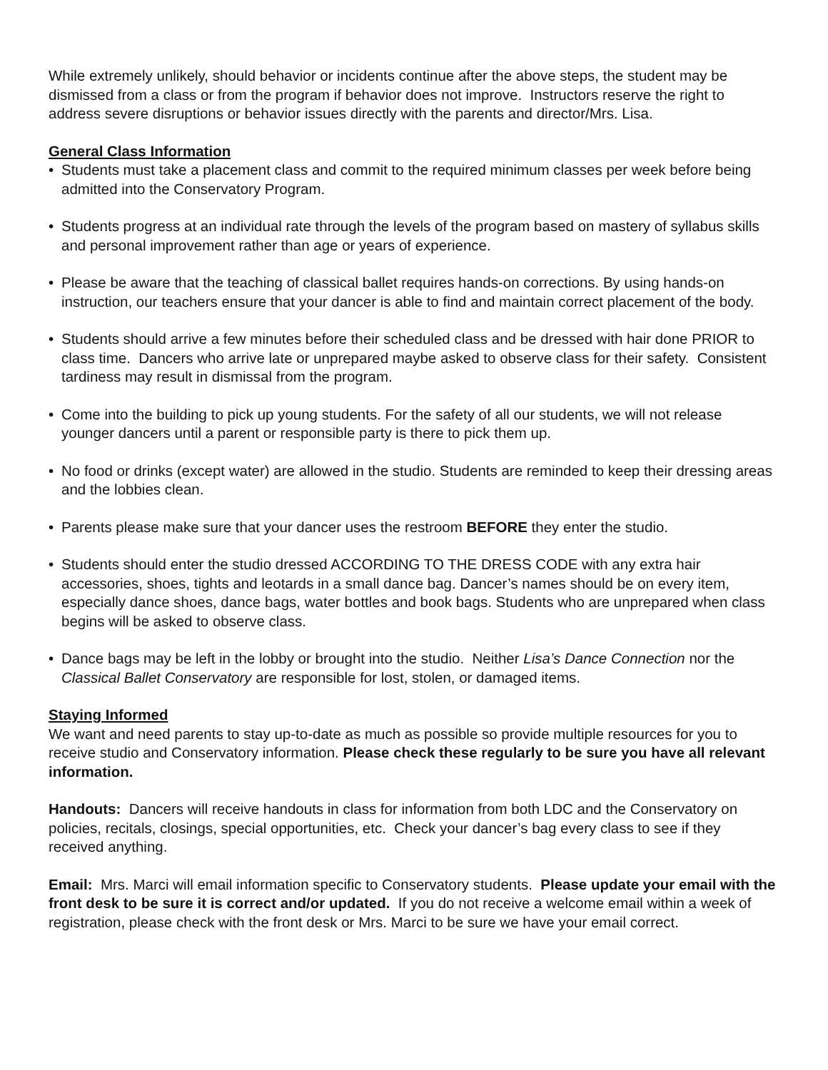While extremely unlikely, should behavior or incidents continue after the above steps, the student may be dismissed from a class or from the program if behavior does not improve. Instructors reserve the right to address severe disruptions or behavior issues directly with the parents and director/Mrs. Lisa.
General Class Information
• Students must take a placement class and commit to the required minimum classes per week before being admitted into the Conservatory Program.
• Students progress at an individual rate through the levels of the program based on mastery of syllabus skills and personal improvement rather than age or years of experience.
• Please be aware that the teaching of classical ballet requires hands-on corrections. By using hands-on instruction, our teachers ensure that your dancer is able to find and maintain correct placement of the body.
• Students should arrive a few minutes before their scheduled class and be dressed with hair done PRIOR to class time. Dancers who arrive late or unprepared maybe asked to observe class for their safety. Consistent tardiness may result in dismissal from the program.
• Come into the building to pick up young students. For the safety of all our students, we will not release younger dancers until a parent or responsible party is there to pick them up.
• No food or drinks (except water) are allowed in the studio. Students are reminded to keep their dressing areas and the lobbies clean.
• Parents please make sure that your dancer uses the restroom BEFORE they enter the studio.
• Students should enter the studio dressed ACCORDING TO THE DRESS CODE with any extra hair accessories, shoes, tights and leotards in a small dance bag. Dancer’s names should be on every item, especially dance shoes, dance bags, water bottles and book bags. Students who are unprepared when class begins will be asked to observe class.
• Dance bags may be left in the lobby or brought into the studio. Neither Lisa’s Dance Connection nor the Classical Ballet Conservatory are responsible for lost, stolen, or damaged items.
Staying Informed
We want and need parents to stay up-to-date as much as possible so provide multiple resources for you to receive studio and Conservatory information. Please check these regularly to be sure you have all relevant information.
Handouts: Dancers will receive handouts in class for information from both LDC and the Conservatory on policies, recitals, closings, special opportunities, etc. Check your dancer’s bag every class to see if they received anything.
Email: Mrs. Marci will email information specific to Conservatory students. Please update your email with the front desk to be sure it is correct and/or updated. If you do not receive a welcome email within a week of registration, please check with the front desk or Mrs. Marci to be sure we have your email correct.